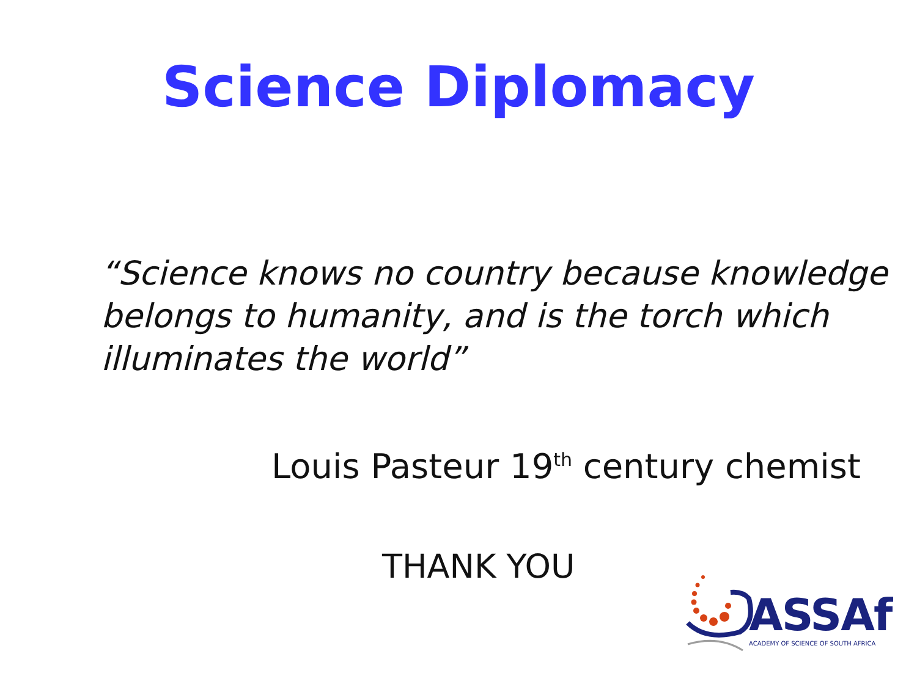Science Diplomacy
“Science knows no country because knowledge belongs to humanity, and is the torch which illuminates the world”
Louis Pasteur 19<sup>th</sup> century chemist
THANK YOU
ASSAf
ACADEMY OF SCIENCE OF SOUTH AFRICA